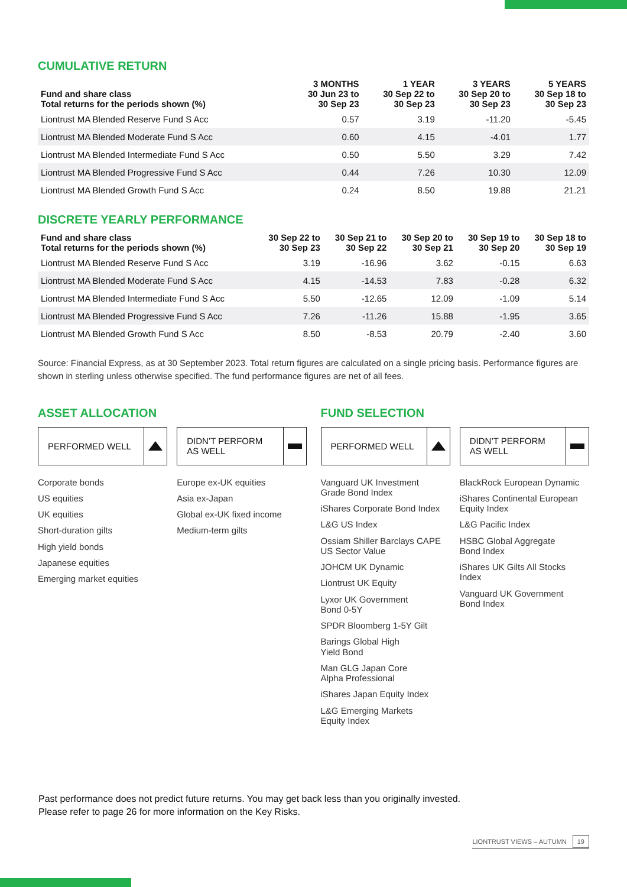CUMULATIVE RETURN
| Fund and share class Total returns for the periods shown (%) | 3 MONTHS 30 Jun 23 to 30 Sep 23 | 1 YEAR 30 Sep 22 to 30 Sep 23 | 3 YEARS 30 Sep 20 to 30 Sep 23 | 5 YEARS 30 Sep 18 to 30 Sep 23 |
| --- | --- | --- | --- | --- |
| Liontrust MA Blended Reserve Fund S Acc | 0.57 | 3.19 | -11.20 | -5.45 |
| Liontrust MA Blended Moderate Fund S Acc | 0.60 | 4.15 | -4.01 | 1.77 |
| Liontrust MA Blended Intermediate Fund S Acc | 0.50 | 5.50 | 3.29 | 7.42 |
| Liontrust MA Blended Progressive Fund S Acc | 0.44 | 7.26 | 10.30 | 12.09 |
| Liontrust MA Blended Growth Fund S Acc | 0.24 | 8.50 | 19.88 | 21.21 |
DISCRETE YEARLY PERFORMANCE
| Fund and share class Total returns for the periods shown (%) | 30 Sep 22 to 30 Sep 23 | 30 Sep 21 to 30 Sep 22 | 30 Sep 20 to 30 Sep 21 | 30 Sep 19 to 30 Sep 20 | 30 Sep 18 to 30 Sep 19 |
| --- | --- | --- | --- | --- | --- |
| Liontrust MA Blended Reserve Fund S Acc | 3.19 | -16.96 | 3.62 | -0.15 | 6.63 |
| Liontrust MA Blended Moderate Fund S Acc | 4.15 | -14.53 | 7.83 | -0.28 | 6.32 |
| Liontrust MA Blended Intermediate Fund S Acc | 5.50 | -12.65 | 12.09 | -1.09 | 5.14 |
| Liontrust MA Blended Progressive Fund S Acc | 7.26 | -11.26 | 15.88 | -1.95 | 3.65 |
| Liontrust MA Blended Growth Fund S Acc | 8.50 | -8.53 | 20.79 | -2.40 | 3.60 |
Source: Financial Express, as at 30 September 2023. Total return figures are calculated on a single pricing basis. Performance figures are shown in sterling unless otherwise specified. The fund performance figures are net of all fees.
ASSET ALLOCATION
PERFORMED WELL DIDN’T PERFORM
AS WELL
Corporate bonds
US equities
UK equities
Short-duration gilts
High yield bonds
Japanese equities
Emerging market equities
Europe ex-UK equities
Asia ex-Japan
Global ex-UK fixed income
Medium-term gilts
FUND SELECTION
PERFORMED WELL DIDN’T PERFORM
AS WELL
Vanguard UK Investment
Grade Bond Index
iShares Corporate Bond Index
L&G US Index
Ossiam Shiller Barclays CAPE
US Sector Value
JOHCM UK Dynamic
Liontrust UK Equity
Lyxor UK Government
Bond 0-5Y
SPDR Bloomberg 1-5Y Gilt
Barings Global High
Yield Bond
Man GLG Japan Core
Alpha Professional
iShares Japan Equity Index
L&G Emerging Markets
Equity Index
BlackRock European Dynamic
iShares Continental European
Equity Index
L&G Pacific Index
HSBC Global Aggregate
Bond Index
iShares UK Gilts All Stocks Index
Vanguard UK Government
Bond Index
Past performance does not predict future returns. You may get back less than you originally invested.
Please refer to page 26 for more information on the Key Risks.
LIONTRUST VIEWS – AUTUMN 19